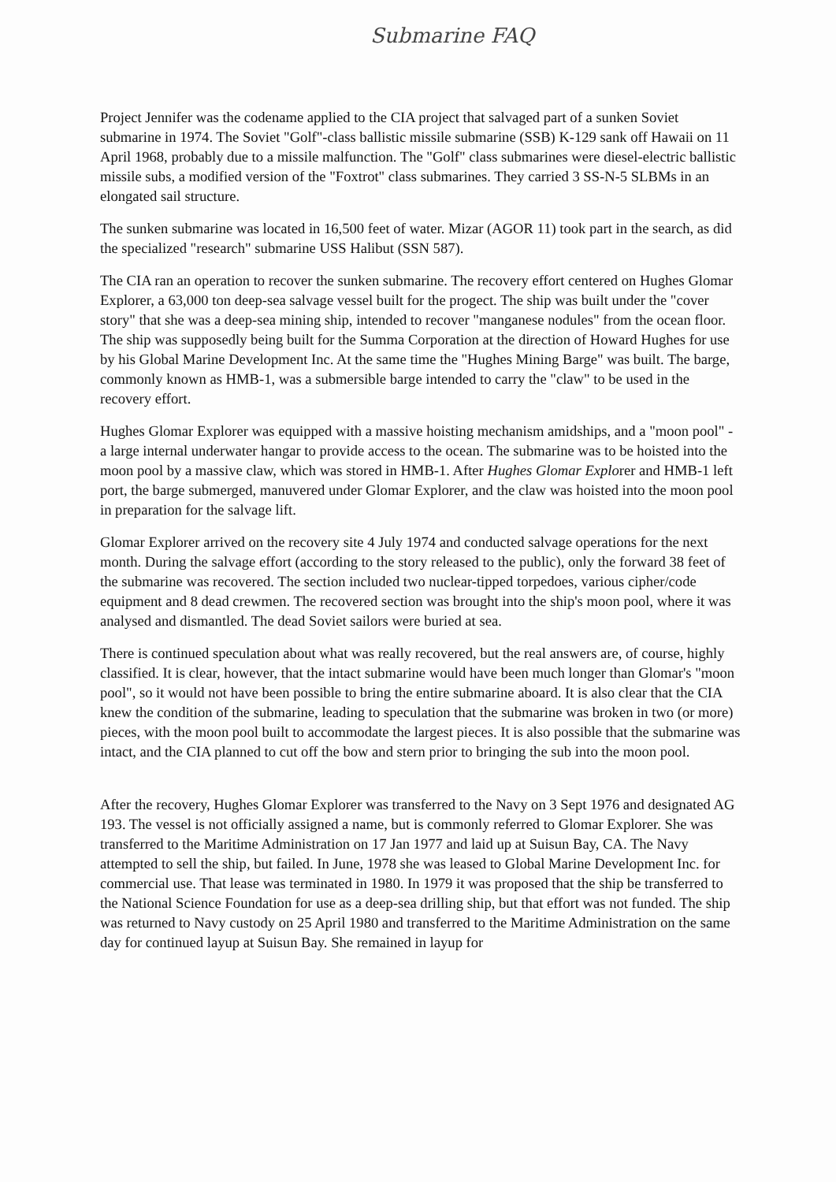Submarine FAQ
Project Jennifer was the codename applied to the CIA project that salvaged part of a sunken Soviet submarine in 1974. The Soviet "Golf"-class ballistic missile submarine (SSB) K-129 sank off Hawaii on 11 April 1968, probably due to a missile malfunction. The "Golf" class submarines were diesel-electric ballistic missile subs, a modified version of the "Foxtrot" class submarines. They carried 3 SS-N-5 SLBMs in an elongated sail structure.
The sunken submarine was located in 16,500 feet of water. Mizar (AGOR 11) took part in the search, as did the specialized "research" submarine USS Halibut (SSN 587).
The CIA ran an operation to recover the sunken submarine. The recovery effort centered on Hughes Glomar Explorer, a 63,000 ton deep-sea salvage vessel built for the progect. The ship was built under the "cover story" that she was a deep-sea mining ship, intended to recover "manganese nodules" from the ocean floor. The ship was supposedly being built for the Summa Corporation at the direction of Howard Hughes for use by his Global Marine Development Inc. At the same time the "Hughes Mining Barge" was built. The barge, commonly known as HMB-1, was a submersible barge intended to carry the "claw" to be used in the recovery effort.
Hughes Glomar Explorer was equipped with a massive hoisting mechanism amidships, and a "moon pool" - a large internal underwater hangar to provide access to the ocean. The submarine was to be hoisted into the moon pool by a massive claw, which was stored in HMB-1. After Hughes Glomar Explorer and HMB-1 left port, the barge submerged, manuvered under Glomar Explorer, and the claw was hoisted into the moon pool in preparation for the salvage lift.
Glomar Explorer arrived on the recovery site 4 July 1974 and conducted salvage operations for the next month. During the salvage effort (according to the story released to the public), only the forward 38 feet of the submarine was recovered. The section included two nuclear-tipped torpedoes, various cipher/code equipment and 8 dead crewmen. The recovered section was brought into the ship's moon pool, where it was analysed and dismantled. The dead Soviet sailors were buried at sea.
There is continued speculation about what was really recovered, but the real answers are, of course, highly classified. It is clear, however, that the intact submarine would have been much longer than Glomar's "moon pool", so it would not have been possible to bring the entire submarine aboard. It is also clear that the CIA knew the condition of the submarine, leading to speculation that the submarine was broken in two (or more) pieces, with the moon pool built to accommodate the largest pieces. It is also possible that the submarine was intact, and the CIA planned to cut off the bow and stern prior to bringing the sub into the moon pool.
After the recovery, Hughes Glomar Explorer was transferred to the Navy on 3 Sept 1976 and designated AG 193. The vessel is not officially assigned a name, but is commonly referred to Glomar Explorer. She was transferred to the Maritime Administration on 17 Jan 1977 and laid up at Suisun Bay, CA. The Navy attempted to sell the ship, but failed. In June, 1978 she was leased to Global Marine Development Inc. for commercial use. That lease was terminated in 1980. In 1979 it was proposed that the ship be transferred to the National Science Foundation for use as a deep-sea drilling ship, but that effort was not funded. The ship was returned to Navy custody on 25 April 1980 and transferred to the Maritime Administration on the same day for continued layup at Suisun Bay. She remained in layup for